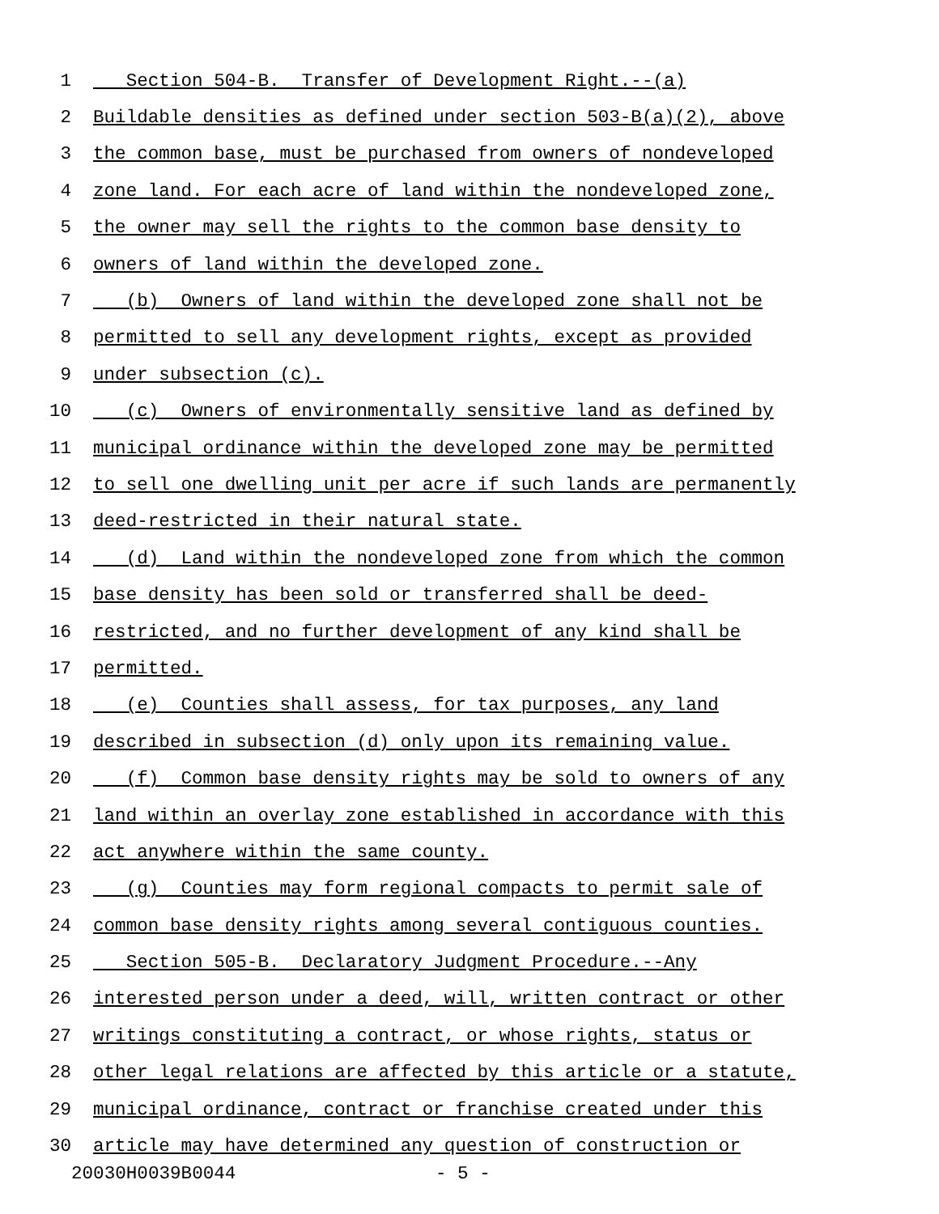1 Section 504-B. Transfer of Development Right.--(a)
2 Buildable densities as defined under section 503-B(a)(2), above
3 the common base, must be purchased from owners of nondeveloped
4 zone land. For each acre of land within the nondeveloped zone,
5 the owner may sell the rights to the common base density to
6 owners of land within the developed zone.
7 (b) Owners of land within the developed zone shall not be
8 permitted to sell any development rights, except as provided
9 under subsection (c).
10 (c) Owners of environmentally sensitive land as defined by
11 municipal ordinance within the developed zone may be permitted
12 to sell one dwelling unit per acre if such lands are permanently
13 deed-restricted in their natural state.
14 (d) Land within the nondeveloped zone from which the common
15 base density has been sold or transferred shall be deed-
16 restricted, and no further development of any kind shall be
17 permitted.
18 (e) Counties shall assess, for tax purposes, any land
19 described in subsection (d) only upon its remaining value.
20 (f) Common base density rights may be sold to owners of any
21 land within an overlay zone established in accordance with this
22 act anywhere within the same county.
23 (g) Counties may form regional compacts to permit sale of
24 common base density rights among several contiguous counties.
25 Section 505-B. Declaratory Judgment Procedure.--Any
26 interested person under a deed, will, written contract or other
27 writings constituting a contract, or whose rights, status or
28 other legal relations are affected by this article or a statute,
29 municipal ordinance, contract or franchise created under this
30 article may have determined any question of construction or
20030H0039B0044 - 5 -